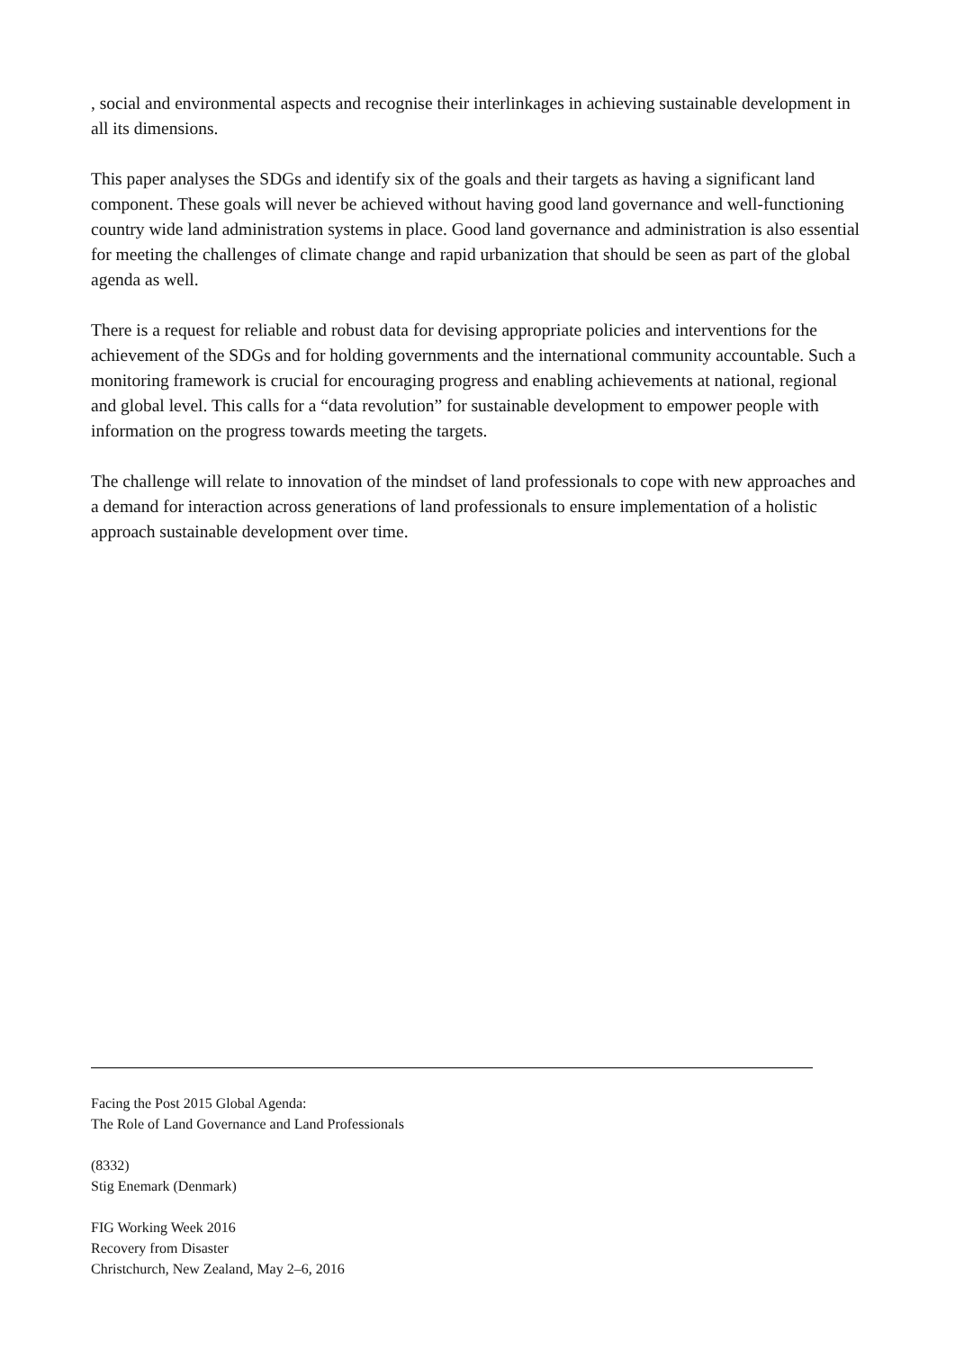, social and environmental aspects and recognise their interlinkages in achieving sustainable development in all its dimensions.
This paper analyses the SDGs and identify six of the goals and their targets as having a significant land component. These goals will never be achieved without having good land governance and well-functioning country wide land administration systems in place. Good land governance and administration is also essential for meeting the challenges of climate change and rapid urbanization that should be seen as part of the global agenda as well.
There is a request for reliable and robust data for devising appropriate policies and interventions for the achievement of the SDGs and for holding governments and the international community accountable. Such a monitoring framework is crucial for encouraging progress and enabling achievements at national, regional and global level. This calls for a “data revolution” for sustainable development to empower people with information on the progress towards meeting the targets.
The challenge will relate to innovation of the mindset of land professionals to cope with new approaches and a demand for interaction across generations of land professionals to ensure implementation of a holistic approach sustainable development over time.
Facing the Post 2015 Global Agenda:
The Role of Land Governance and Land Professionals
(8332)
Stig Enemark (Denmark)
FIG Working Week 2016
Recovery from Disaster
Christchurch, New Zealand, May 2–6, 2016